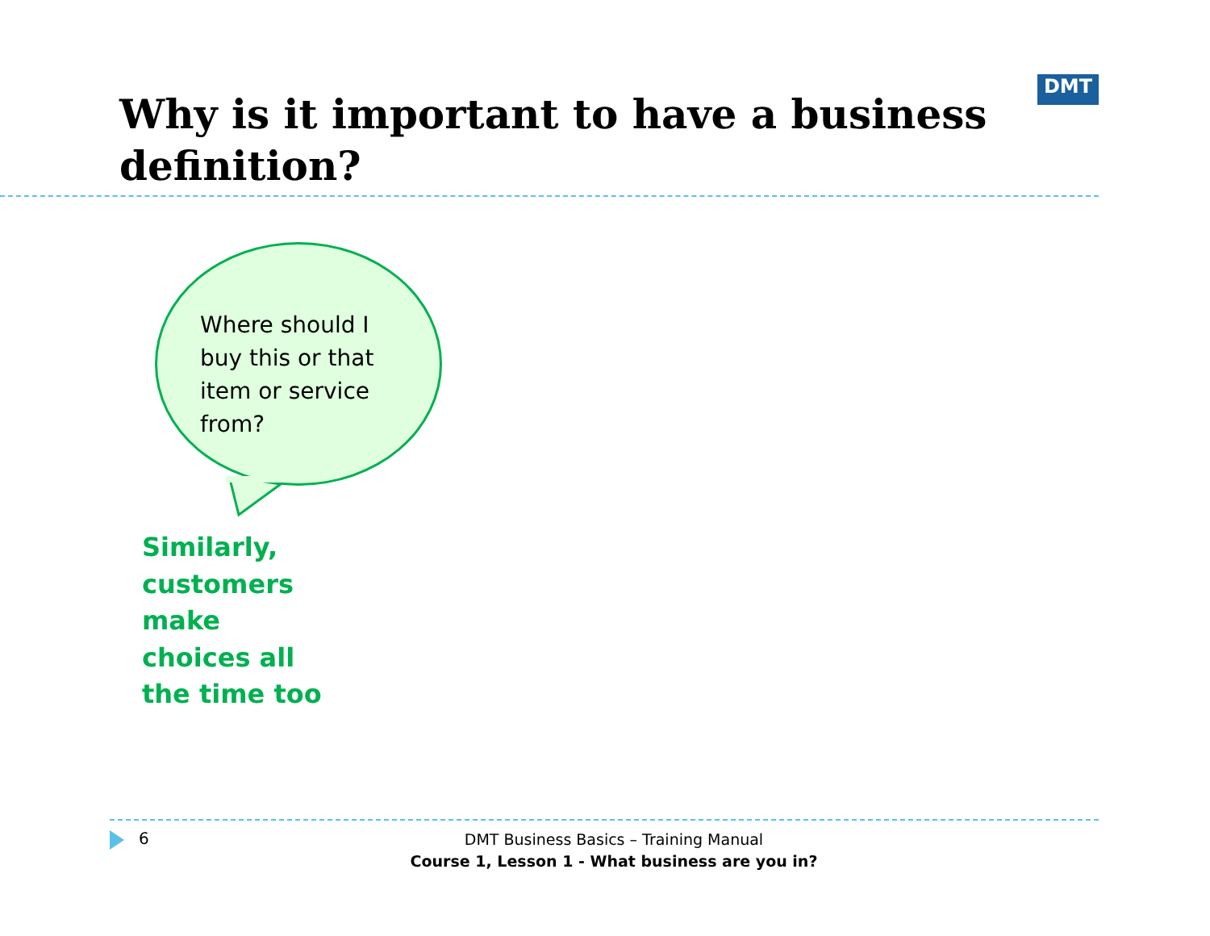Why is it important to have a business definition?
DMT
Where should I buy this or that item or service from?
Similarly, customers make choices all the time too
6
DMT Business Basics – Training Manual
Course 1, Lesson 1 - What business are you in?